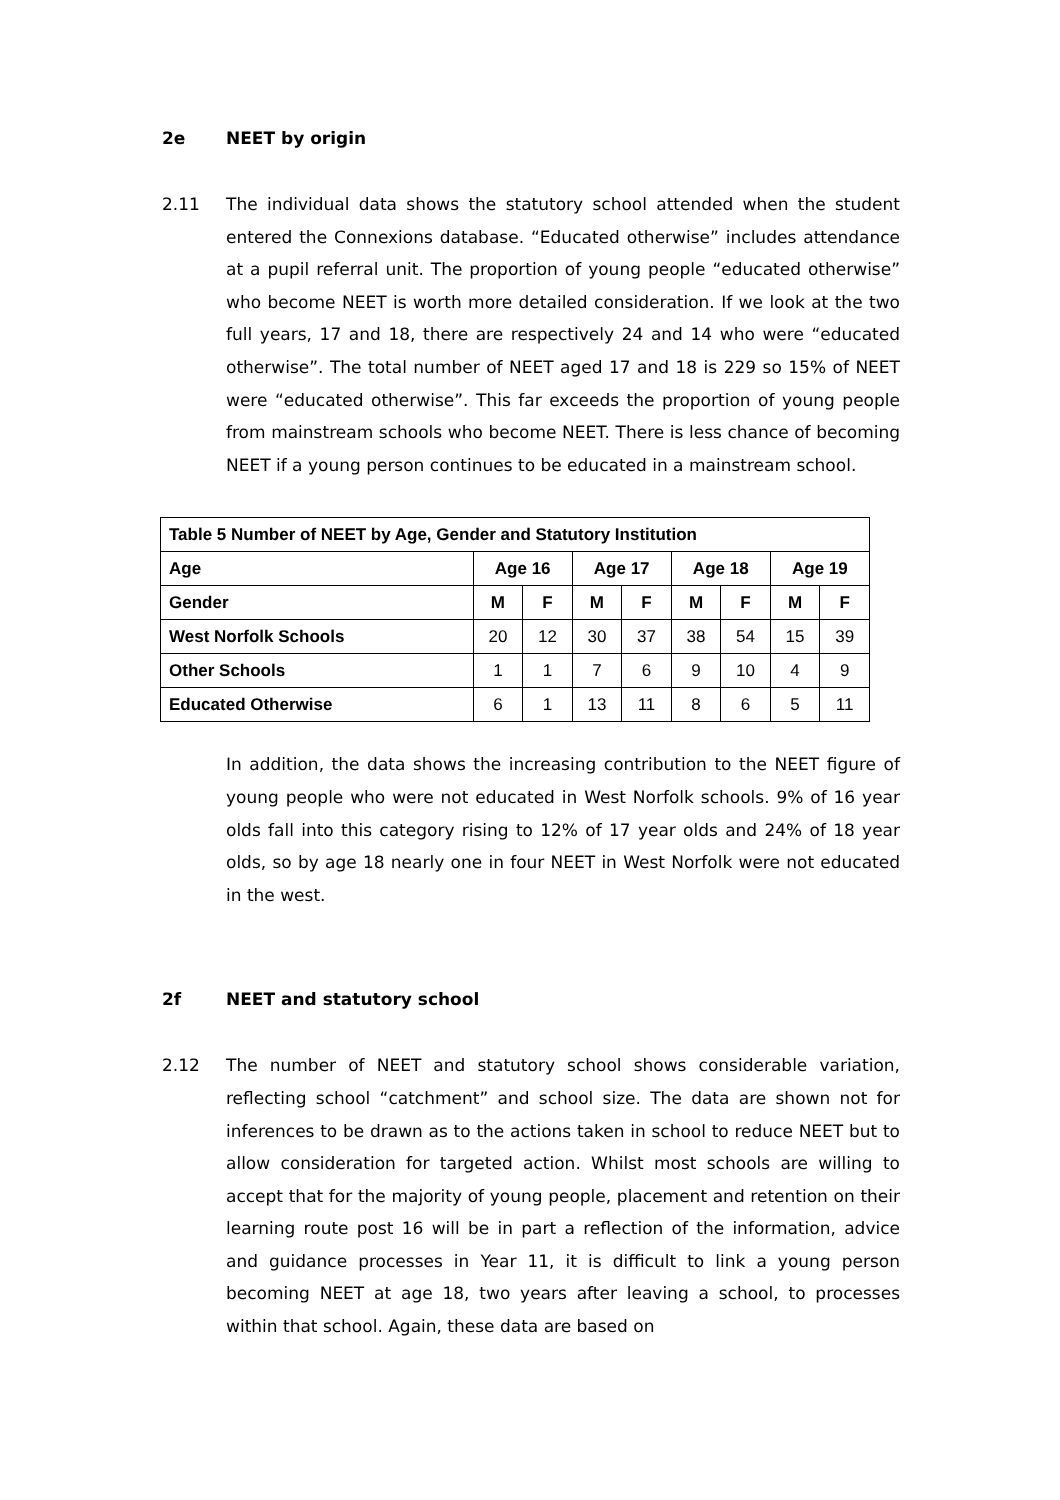2e NEET by origin
2.11 The individual data shows the statutory school attended when the student entered the Connexions database. “Educated otherwise” includes attendance at a pupil referral unit. The proportion of young people “educated otherwise” who become NEET is worth more detailed consideration. If we look at the two full years, 17 and 18, there are respectively 24 and 14 who were “educated otherwise”. The total number of NEET aged 17 and 18 is 229 so 15% of NEET were “educated otherwise”. This far exceeds the proportion of young people from mainstream schools who become NEET. There is less chance of becoming NEET if a young person continues to be educated in a mainstream school.
| Table 5 Number of NEET by Age, Gender and Statutory Institution | | | | | | | | |
| --- | --- | --- | --- | --- | --- | --- | --- | --- |
| Age | Age 16 | | Age 17 | | Age 18 | | Age 19 | |
| Gender | M | F | M | F | M | F | M | F |
| West Norfolk Schools | 20 | 12 | 30 | 37 | 38 | 54 | 15 | 39 |
| Other Schools | 1 | 1 | 7 | 6 | 9 | 10 | 4 | 9 |
| Educated Otherwise | 6 | 1 | 13 | 11 | 8 | 6 | 5 | 11 |
In addition, the data shows the increasing contribution to the NEET figure of young people who were not educated in West Norfolk schools. 9% of 16 year olds fall into this category rising to 12% of 17 year olds and 24% of 18 year olds, so by age 18 nearly one in four NEET in West Norfolk were not educated in the west.
2f NEET and statutory school
2.12 The number of NEET and statutory school shows considerable variation, reflecting school “catchment” and school size. The data are shown not for inferences to be drawn as to the actions taken in school to reduce NEET but to allow consideration for targeted action. Whilst most schools are willing to accept that for the majority of young people, placement and retention on their learning route post 16 will be in part a reflection of the information, advice and guidance processes in Year 11, it is difficult to link a young person becoming NEET at age 18, two years after leaving a school, to processes within that school. Again, these data are based on